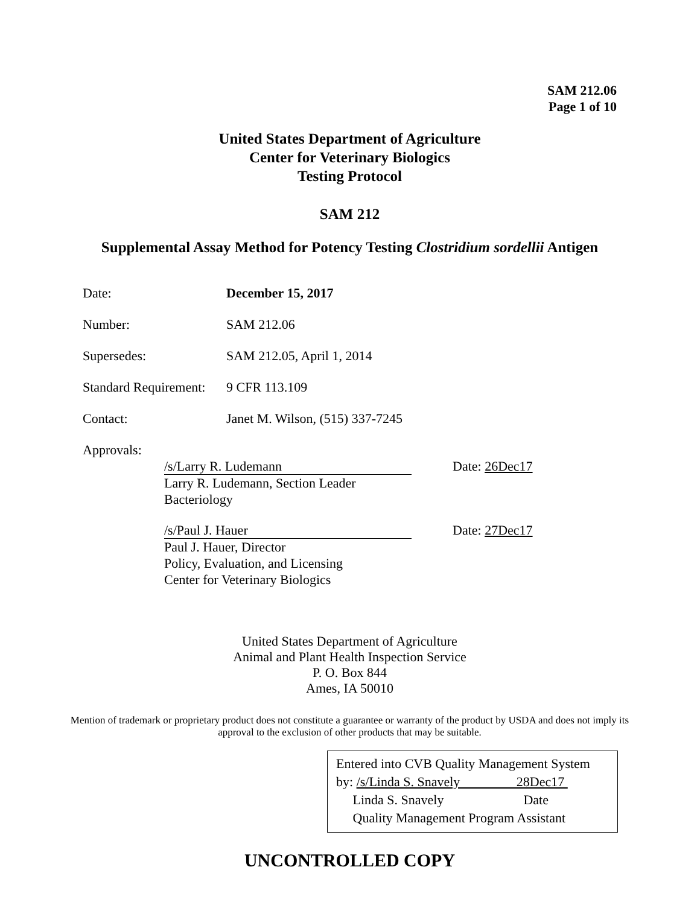SAM 212.06
Page 1 of 10
United States Department of Agriculture
Center for Veterinary Biologics
Testing Protocol
SAM 212
Supplemental Assay Method for Potency Testing Clostridium sordellii Antigen
Date: December 15, 2017
Number: SAM 212.06
Supersedes: SAM 212.05, April 1, 2014
Standard Requirement: 9 CFR 113.109
Contact: Janet M. Wilson, (515) 337-7245
Approvals:
/s/Larry R. Ludemann
Larry R. Ludemann, Section Leader
Bacteriology
Date: 26Dec17
/s/Paul J. Hauer
Paul J. Hauer, Director
Policy, Evaluation, and Licensing
Center for Veterinary Biologics
Date: 27Dec17
United States Department of Agriculture
Animal and Plant Health Inspection Service
P. O. Box 844
Ames, IA 50010
Mention of trademark or proprietary product does not constitute a guarantee or warranty of the product by USDA and does not imply its approval to the exclusion of other products that may be suitable.
Entered into CVB Quality Management System
by: /s/Linda S. Snavely 28Dec17
Linda S. Snavely Date
Quality Management Program Assistant
UNCONTROLLED COPY